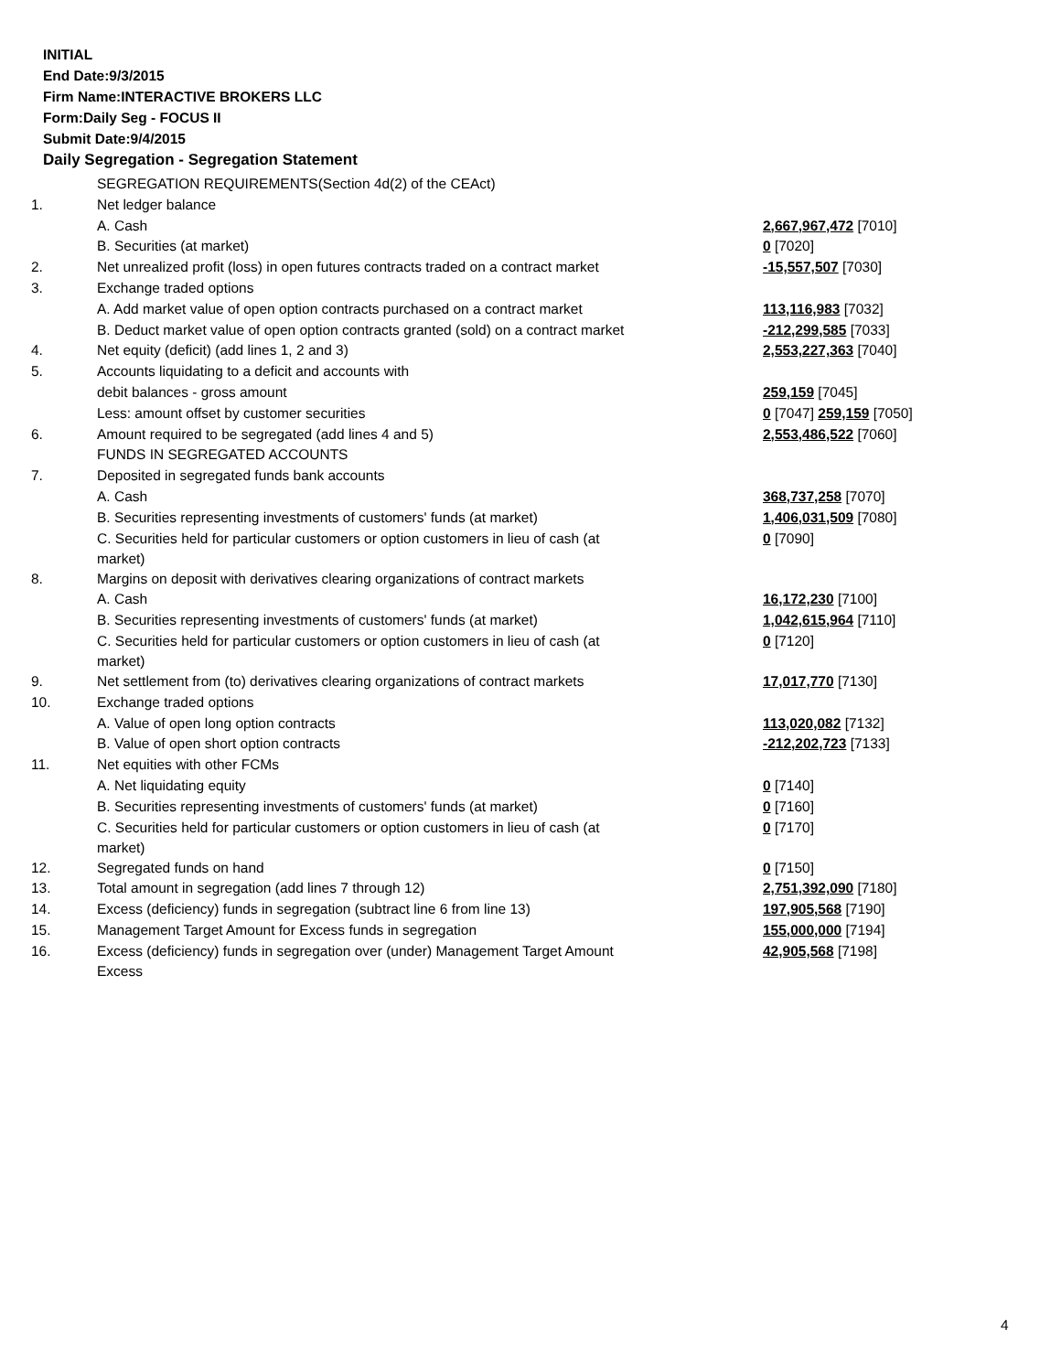INITIAL
End Date:9/3/2015
Firm Name:INTERACTIVE BROKERS LLC
Form:Daily Seg - FOCUS II
Submit Date:9/4/2015
Daily Segregation - Segregation Statement
| | SEGREGATION REQUIREMENTS(Section 4d(2) of the CEAct) | |
| 1. | Net ledger balance | |
| | A. Cash | 2,667,967,472 [7010] |
| | B. Securities (at market) | 0 [7020] |
| 2. | Net unrealized profit (loss) in open futures contracts traded on a contract market | -15,557,507 [7030] |
| 3. | Exchange traded options | |
| | A. Add market value of open option contracts purchased on a contract market | 113,116,983 [7032] |
| | B. Deduct market value of open option contracts granted (sold) on a contract market | -212,299,585 [7033] |
| 4. | Net equity (deficit) (add lines 1, 2 and 3) | 2,553,227,363 [7040] |
| 5. | Accounts liquidating to a deficit and accounts with | |
| | debit balances - gross amount | 259,159 [7045] |
| | Less: amount offset by customer securities | 0 [7047] 259,159 [7050] |
| 6. | Amount required to be segregated (add lines 4 and 5) | 2,553,486,522 [7060] |
| | FUNDS IN SEGREGATED ACCOUNTS | |
| 7. | Deposited in segregated funds bank accounts | |
| | A. Cash | 368,737,258 [7070] |
| | B. Securities representing investments of customers' funds (at market) | 1,406,031,509 [7080] |
| | C. Securities held for particular customers or option customers in lieu of cash (at market) | 0 [7090] |
| 8. | Margins on deposit with derivatives clearing organizations of contract markets | |
| | A. Cash | 16,172,230 [7100] |
| | B. Securities representing investments of customers' funds (at market) | 1,042,615,964 [7110] |
| | C. Securities held for particular customers or option customers in lieu of cash (at market) | 0 [7120] |
| 9. | Net settlement from (to) derivatives clearing organizations of contract markets | 17,017,770 [7130] |
| 10. | Exchange traded options | |
| | A. Value of open long option contracts | 113,020,082 [7132] |
| | B. Value of open short option contracts | -212,202,723 [7133] |
| 11. | Net equities with other FCMs | |
| | A. Net liquidating equity | 0 [7140] |
| | B. Securities representing investments of customers' funds (at market) | 0 [7160] |
| | C. Securities held for particular customers or option customers in lieu of cash (at market) | 0 [7170] |
| 12. | Segregated funds on hand | 0 [7150] |
| 13. | Total amount in segregation (add lines 7 through 12) | 2,751,392,090 [7180] |
| 14. | Excess (deficiency) funds in segregation (subtract line 6 from line 13) | 197,905,568 [7190] |
| 15. | Management Target Amount for Excess funds in segregation | 155,000,000 [7194] |
| 16. | Excess (deficiency) funds in segregation over (under) Management Target Amount Excess | 42,905,568 [7198] |
4